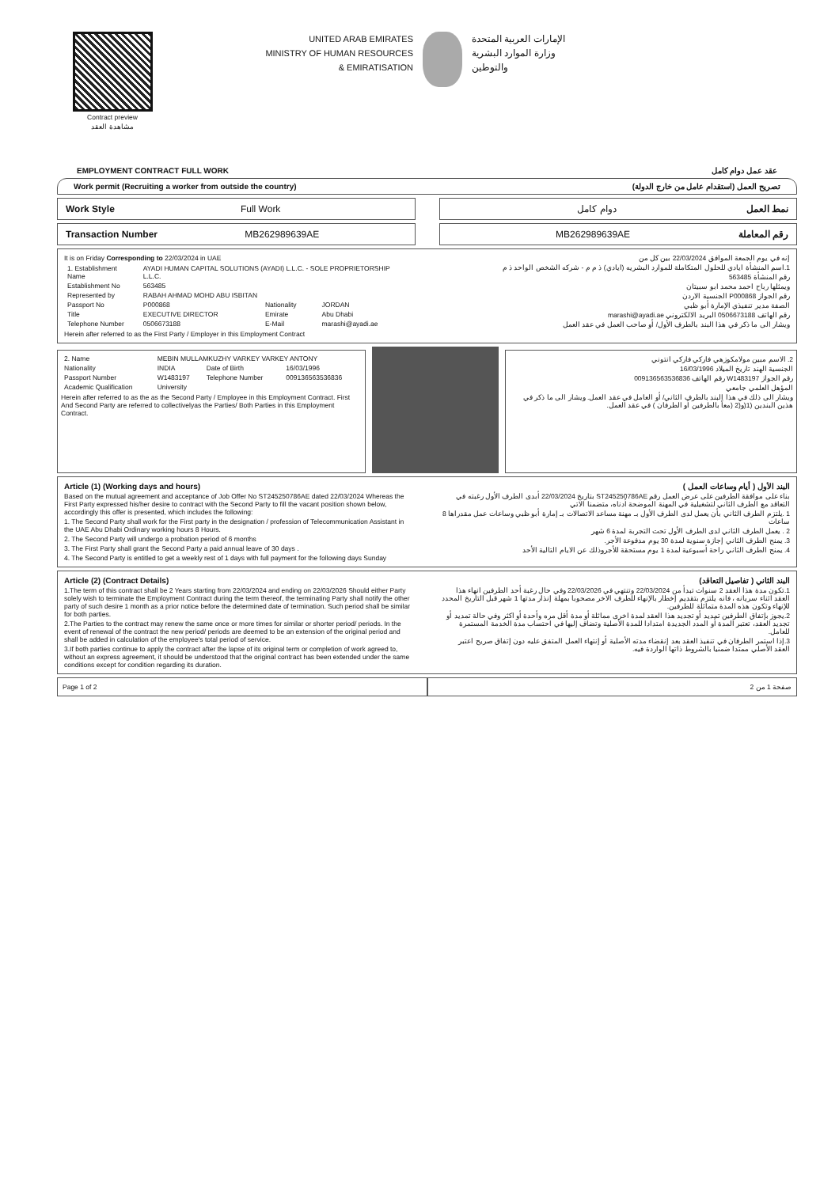Contract preview
مشاهدة العقد
UNITED ARAB EMIRATES
MINISTRY OF HUMAN RESOURCES
& EMIRATISATION
الإمارات العربية المتحدة
وزارة الموارد البشرية
والتوطين
EMPLOYMENT CONTRACT FULL WORK عقد عمل دوام كامل
Work permit (Recruiting a worker from outside the country) تصريح العمل (استقدام عامل من خارج الدولة)
Work Style Full Work دوام كامل نمط العمل
Transaction Number MB262989639AE
MB262989639AE رقم المعاملة
It is on Friday Corresponding to 22/03/2024 in UAE
| 1. Establishment Name | AYADI HUMAN CAPITAL SOLUTIONS (AYADI) L.L.C. - SOLE PROPRIETORSHIP L.L.C. | | |
| Establishment No | 563485 | | |
| Represented by | RABAH AHMAD MOHD ABU ISBITAN | | |
| Passport No | P000868 | Nationality | JORDAN |
| Title | EXECUTIVE DIRECTOR | Emirate | Abu Dhabi |
| Telephone Number | 0506673188 | E-Mail | marashi@ayadi.ae |
Herein after referred to as the First Party / Employer in this Employment Contract
إنه في يوم الجمعة الموافق 22/03/2024 بين كل من
1.اسم المنشأة ايادي للحلول المتكاملة للموارد البشريه (ايادي) ذ م م - شركه الشخص الواحد ذ م
رقم المنشأة 563485
ويمثلها رباح احمد محمد ابو سبيتان
رقم الجواز P000868 الجنسية الاردن
الصفة مدير تنفيذي الإمارة أبو ظبي
رقم الهاتف 0506673188 البريد الالكتروني marashi@ayadi.ae
ويشار الى ما ذكر في هذا البند بالطرف الأول/ أو صاحب العمل في عقد العمل
| 2. Name | MEBIN MULLAMKUZHY VARKEY VARKEY ANTONY | | |
| Nationality | INDIA | Date of Birth | 16/03/1996 |
| Passport Number | W1483197 | Telephone Number | 009136563536836 |
| Academic Qualification | University | | |
Herein after referred to as the as the Second Party / Employee in this Employment Contract. First And Second Party are referred to collectivelyas the Parties/ Both Parties in this Employment Contract.
2. الاسم مبين مولامكوزهي فاركي فاركي انتوني
الجنسية الهند تاريخ الميلاد 16/03/1996
رقم الجواز W1483197 رقم الهاتف 009136563536836
المؤهل العلمي جامعي
ويشار الى ذلك في هذا البند بالطرف الثاني/ أو العامل في عقد العمل. ويشار الى ما ذكر في هذين البندين (1(و(2 (معاً بالطرفين أو الطرفان ) في عقد العمل.
Article (1) (Working days and hours)
Based on the mutual agreement and acceptance of Job Offer No ST245250786AE dated 22/03/2024 Whereas the First Party expressed his/her desire to contract with the Second Party to fill the vacant position shown below, accordingly this offer is presented, which includes the following:
1. The Second Party shall work for the First party in the designation / profession of Telecommunication Assistant in the UAE Abu Dhabi Ordinary working hours 8 Hours.
2. The Second Party will undergo a probation period of 6 months
3. The First Party shall grant the Second Party a paid annual leave of 30 days .
4. The Second Party is entitled to get a weekly rest of 1 days with full payment for the following days Sunday
البند الأول ( أيام وساعات العمل )
بناء على موافقة الطرفين على عرض العمل رقم ST245250786AE بتاريخ 22/03/2024 أبدى الطرف الأول رغبته في التعاقد مع الطرف الثاني لتشغيلية في المهنة الموضحة أدناه، متضمنا الاتي
1 .يلتزم الطرف الثاني بأن يعمل لدى الطرف الأول بـ مهنة مساعد الاتصالات بـ إمارة أبو ظبي وساعات عمل مقدراها 8 ساعات
2 . يعمل الطرف الثاني لدى الطرف الأول تحت التجربة لمدة 6 شهر
3. يمنح الطرف الثاني إجازة سنوية لمدة 30 يوم مدفوعة الأجر.
4. يمنح الطرف الثاني راحة أسبوعية لمدة 1 يوم مستحقة للأجروذلك عن الايام التالية الأحد
Article (2) (Contract Details)
1.The term of this contract shall be 2 Years starting from 22/03/2024 and ending on 22/03/2026 Should either Party solely wish to terminate the Employment Contract during the term thereof, the terminating Party shall notify the other party of such desire 1 month as a prior notice before the determined date of termination. Such period shall be similar for both parties.
2.The Parties to the contract may renew the same once or more times for similar or shorter period/ periods. In the event of renewal of the contract the new period/ periods are deemed to be an extension of the original period and shall be added in calculation of the employee's total period of service.
3.If both parties continue to apply the contract after the lapse of its original term or completion of work agreed to, without an express agreement, it should be understood that the original contract has been extended under the same conditions except for condition regarding its duration.
البند الثاني ( تفاصيل التعاقد)
1.تكون مدة هذا العقد 2 سنوات تبدأ من 22/03/2024 وتنتهي في 22/03/2026 وفي حال رغبة أحد الطرفين انهاء هذا العقد اثناء سريانه ، فانه يلتزم بتقديم إخطار بالإنهاء للطرف الاخر مصحوبا بمهلة إنذار مدتها 1 شهر قبل التاريخ المحدد للإنهاء وتكون هذه المدة متماثلة للطرفين.
2.يجوز بإتفاق الطرفين تمديد أو تجديد هذا العقد لمدة اخرى مماثلة أو مدة أقل مره وأحدة أو اكثر وفي حالة تمديد أو تجديد العقد، تعتبر المدة أو المدد الجديدة امتدادا للمدة الأصلية وتضاف إليها في احتساب مدة الخدمة المستمرة للعامل.
3.إذا استمر الطرفان في تنفيذ العقد بعد إنقضاء مدته الأصلية أو إنتهاء العمل المتفق عليه دون إتفاق صريح اعتبر العقد الأصلي ممتدا ضمنيا بالشروط ذاتها الواردة فيه.
Page 1 of 2 صفحة 1 من 2